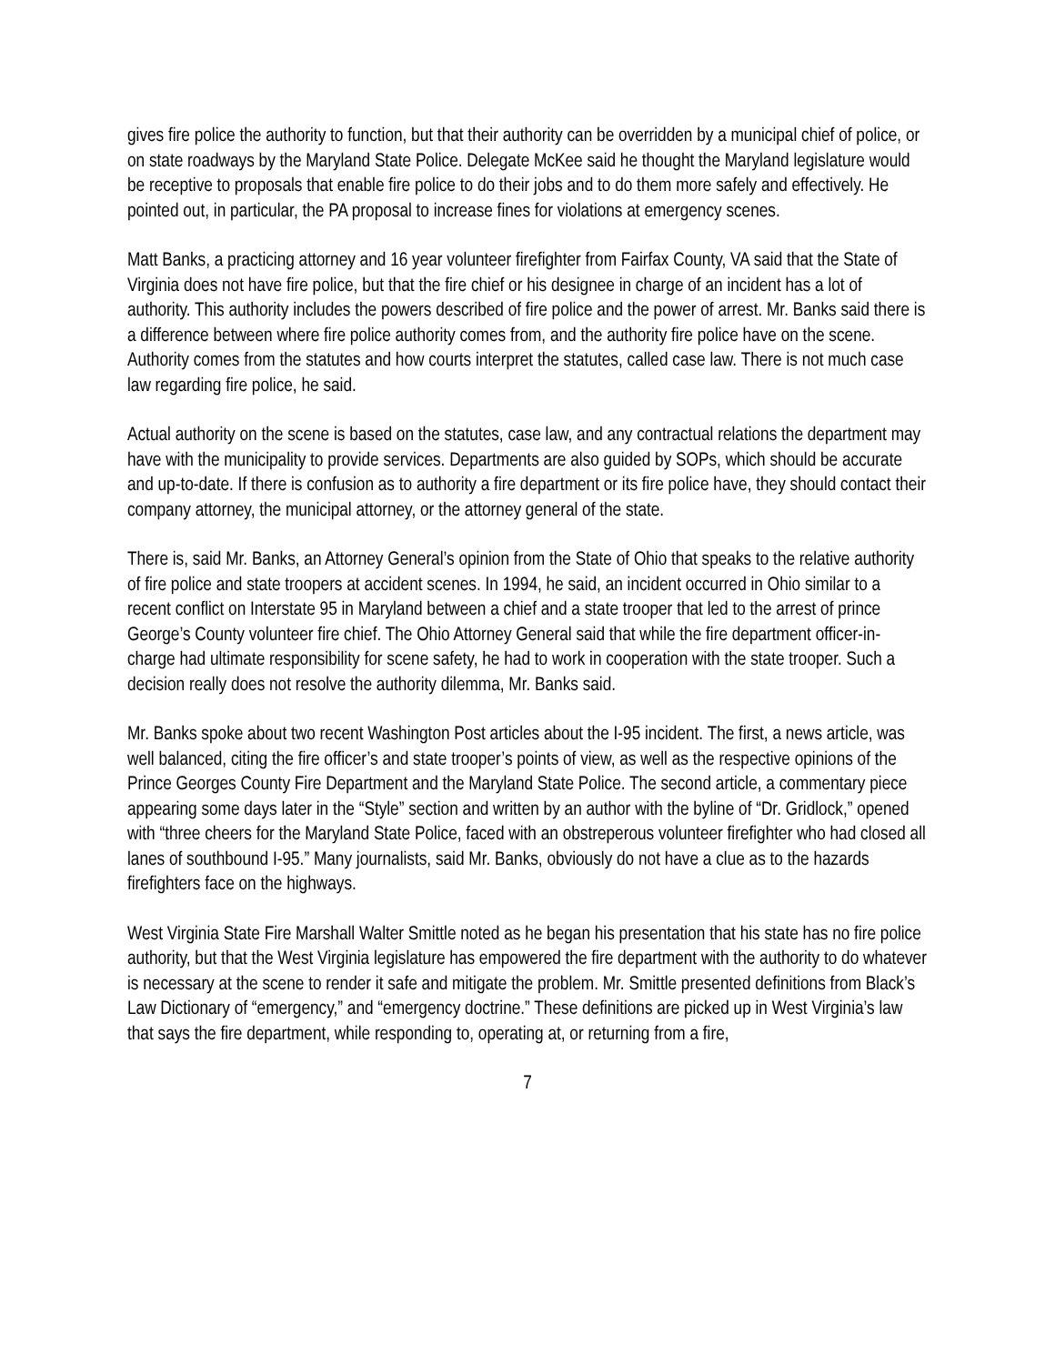gives fire police the authority to function, but that their authority can be overridden by a municipal chief of police, or on state roadways by the Maryland State Police. Delegate McKee said he thought the Maryland legislature would be receptive to proposals that enable fire police to do their jobs and to do them more safely and effectively. He pointed out, in particular, the PA proposal to increase fines for violations at emergency scenes.
Matt Banks, a practicing attorney and 16 year volunteer firefighter from Fairfax County, VA said that the State of Virginia does not have fire police, but that the fire chief or his designee in charge of an incident has a lot of authority. This authority includes the powers described of fire police and the power of arrest. Mr. Banks said there is a difference between where fire police authority comes from, and the authority fire police have on the scene. Authority comes from the statutes and how courts interpret the statutes, called case law. There is not much case law regarding fire police, he said.
Actual authority on the scene is based on the statutes, case law, and any contractual relations the department may have with the municipality to provide services. Departments are also guided by SOPs, which should be accurate and up-to-date. If there is confusion as to authority a fire department or its fire police have, they should contact their company attorney, the municipal attorney, or the attorney general of the state.
There is, said Mr. Banks, an Attorney General’s opinion from the State of Ohio that speaks to the relative authority of fire police and state troopers at accident scenes. In 1994, he said, an incident occurred in Ohio similar to a recent conflict on Interstate 95 in Maryland between a chief and a state trooper that led to the arrest of prince George’s County volunteer fire chief. The Ohio Attorney General said that while the fire department officer-in-charge had ultimate responsibility for scene safety, he had to work in cooperation with the state trooper. Such a decision really does not resolve the authority dilemma, Mr. Banks said.
Mr. Banks spoke about two recent Washington Post articles about the I-95 incident. The first, a news article, was well balanced, citing the fire officer’s and state trooper’s points of view, as well as the respective opinions of the Prince Georges County Fire Department and the Maryland State Police. The second article, a commentary piece appearing some days later in the “Style” section and written by an author with the byline of “Dr. Gridlock,” opened with “three cheers for the Maryland State Police, faced with an obstreperous volunteer firefighter who had closed all lanes of southbound I-95.” Many journalists, said Mr. Banks, obviously do not have a clue as to the hazards firefighters face on the highways.
West Virginia State Fire Marshall Walter Smittle noted as he began his presentation that his state has no fire police authority, but that the West Virginia legislature has empowered the fire department with the authority to do whatever is necessary at the scene to render it safe and mitigate the problem. Mr. Smittle presented definitions from Black’s Law Dictionary of “emergency,” and “emergency doctrine.” These definitions are picked up in West Virginia’s law that says the fire department, while responding to, operating at, or returning from a fire,
7